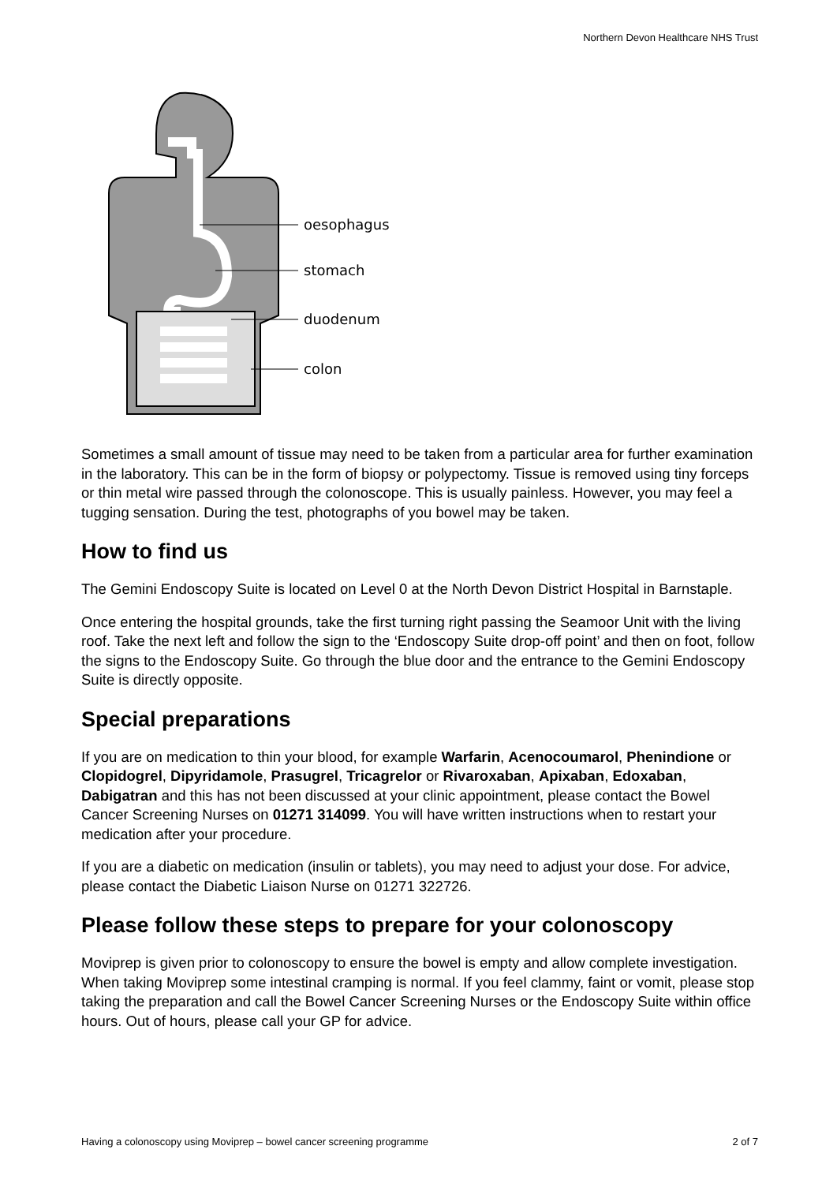Northern Devon Healthcare NHS Trust
oesophagus
stomach
duodenum
colon
Sometimes a small amount of tissue may need to be taken from a particular area for further examination in the laboratory. This can be in the form of biopsy or polypectomy. Tissue is removed using tiny forceps or thin metal wire passed through the colonoscope. This is usually painless. However, you may feel a tugging sensation. During the test, photographs of you bowel may be taken.
How to find us
The Gemini Endoscopy Suite is located on Level 0 at the North Devon District Hospital in Barnstaple.
Once entering the hospital grounds, take the first turning right passing the Seamoor Unit with the living roof. Take the next left and follow the sign to the ‘Endoscopy Suite drop-off point’ and then on foot, follow the signs to the Endoscopy Suite. Go through the blue door and the entrance to the Gemini Endoscopy Suite is directly opposite.
Special preparations
If you are on medication to thin your blood, for example Warfarin, Acenocoumarol, Phenindione or Clopidogrel, Dipyridamole, Prasugrel, Tricagrelor or Rivaroxaban, Apixaban, Edoxaban, Dabigatran and this has not been discussed at your clinic appointment, please contact the Bowel Cancer Screening Nurses on 01271 314099. You will have written instructions when to restart your medication after your procedure.
If you are a diabetic on medication (insulin or tablets), you may need to adjust your dose. For advice, please contact the Diabetic Liaison Nurse on 01271 322726.
Please follow these steps to prepare for your colonoscopy
Moviprep is given prior to colonoscopy to ensure the bowel is empty and allow complete investigation. When taking Moviprep some intestinal cramping is normal. If you feel clammy, faint or vomit, please stop taking the preparation and call the Bowel Cancer Screening Nurses or the Endoscopy Suite within office hours. Out of hours, please call your GP for advice.
Having a colonoscopy using Moviprep – bowel cancer screening programme 2 of 7